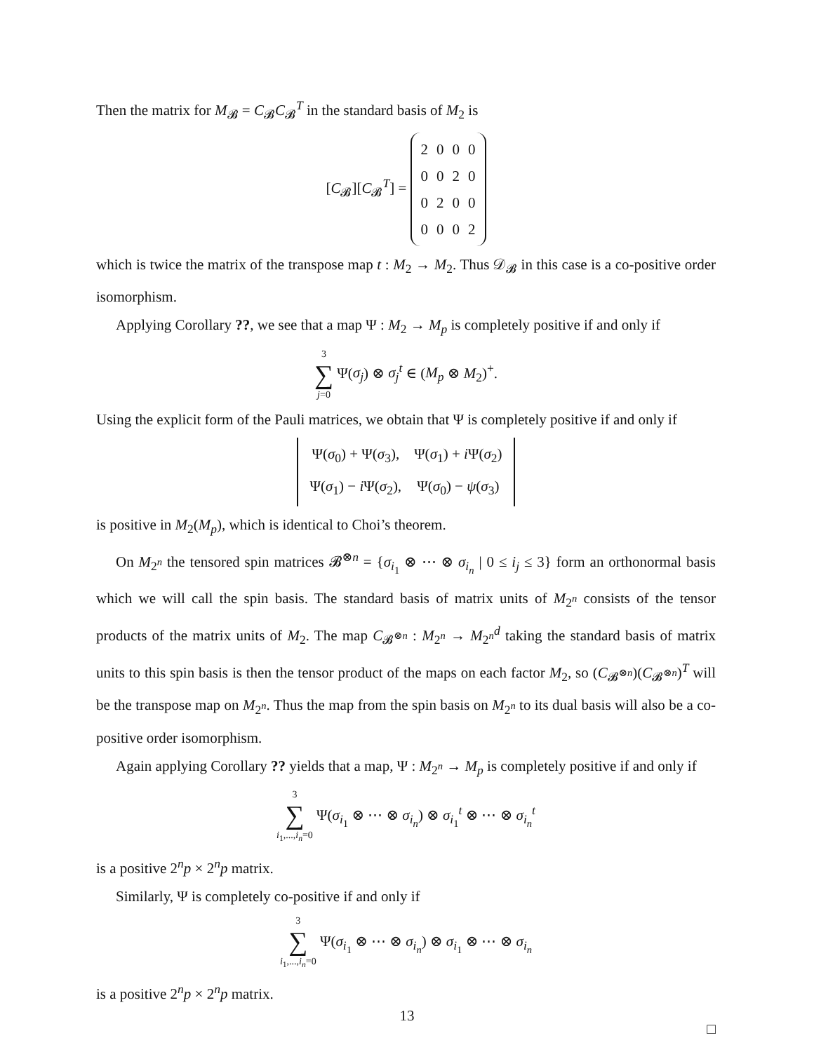Then the matrix for M<sub>𝓑</sub> = C<sub>𝓑</sub>C<sub>𝓑</sub><sup>T</sup> in the standard basis of M<sub>2</sub> is
[C<sub>𝓑</sub>][C<sub>𝓑</sub><sup>T</sup>] =
| 2 | 0 | 0 | 0 |
| 0 | 0 | 2 | 0 |
| 0 | 2 | 0 | 0 |
| 0 | 0 | 0 | 2 |
which is twice the matrix of the transpose map t : M<sub>2</sub> → M<sub>2</sub>. Thus 𝒟<sub>𝓑</sub> in this case is a co-positive order isomorphism.
Applying Corollary ??, we see that a map Ψ : M<sub>2</sub> → M<sub>p</sub> is completely positive if and only if
3 ∑ j=0 Ψ(σ<sub>j</sub>) ⊗ σ<sub>j</sub><sup>t</sup> ∈ (M<sub>p</sub> ⊗ M<sub>2</sub>)<sup>+</sup>.
Using the explicit form of the Pauli matrices, we obtain that Ψ is completely positive if and only if
| Ψ( σ<sub>0</sub>) + Ψ( σ<sub>3</sub>), | Ψ( σ<sub>1</sub>) + i Ψ( σ<sub>2</sub>) |
| Ψ( σ<sub>1</sub>) − i Ψ( σ<sub>2</sub>), | Ψ( σ<sub>0</sub>) − ψ ( σ<sub>3</sub>) |
is positive in M<sub>2</sub>(M<sub>p</sub>), which is identical to Choi’s theorem.
On M<sub>2<sup>n</sup></sub> the tensored spin matrices 𝓑<sup>⊗n</sup> = {σ<sub>i<sub>1</sub></sub> ⊗ ⋯ ⊗ σ<sub>i<sub>n</sub></sub> | 0 ≤ i<sub>j</sub> ≤ 3} form an orthonormal basis which we will call the spin basis. The standard basis of matrix units of M<sub>2<sup>n</sup></sub> consists of the tensor products of the matrix units of M<sub>2</sub>. The map C<sub>𝓑<sup>⊗n</sup></sub> : M<sub>2<sup>n</sup></sub> → M<sub>2<sup>n</sup></sub><sup>d</sup> taking the standard basis of matrix units to this spin basis is then the tensor product of the maps on each factor M<sub>2</sub>, so (C<sub>𝓑<sup>⊗n</sup></sub>)(C<sub>𝓑<sup>⊗n</sup></sub>)<sup>T</sup> will be the transpose map on M<sub>2<sup>n</sup></sub>. Thus the map from the spin basis on M<sub>2<sup>n</sup></sub> to its dual basis will also be a co-positive order isomorphism.
Again applying Corollary ?? yields that a map, Ψ : M<sub>2<sup>n</sup></sub> → M<sub>p</sub> is completely positive if and only if
3 ∑ i<sub>1</sub>,...,i<sub>n</sub>=0 Ψ(σ<sub>i<sub>1</sub></sub> ⊗ ⋯ ⊗ σ<sub>i<sub>n</sub></sub>) ⊗ σ<sub>i<sub>1</sub></sub><sup>t</sup> ⊗ ⋯ ⊗ σ<sub>i<sub>n</sub></sub><sup>t</sup>
is a positive 2<sup>n</sup>p × 2<sup>n</sup>p matrix.
Similarly, Ψ is completely co-positive if and only if
3 ∑ i<sub>1</sub>,...,i<sub>n</sub>=0 Ψ(σ<sub>i<sub>1</sub></sub> ⊗ ⋯ ⊗ σ<sub>i<sub>n</sub></sub>) ⊗ σ<sub>i<sub>1</sub></sub> ⊗ ⋯ ⊗ σ<sub>i<sub>n</sub></sub>
is a positive 2<sup>n</sup>p × 2<sup>n</sup>p matrix.
□
13